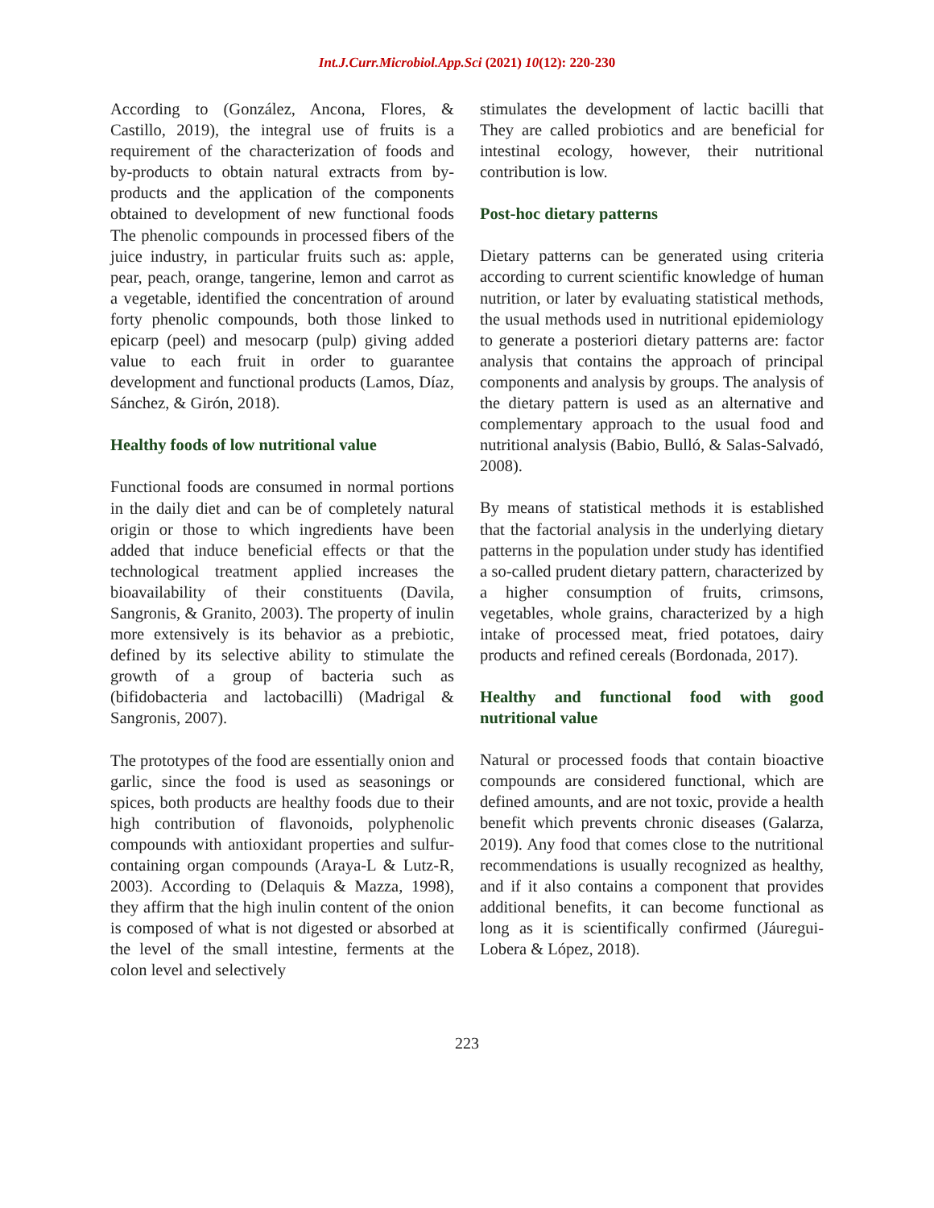Int.J.Curr.Microbiol.App.Sci (2021) 10(12): 220-230
According to (González, Ancona, Flores, & Castillo, 2019), the integral use of fruits is a requirement of the characterization of foods and by-products to obtain natural extracts from by-products and the application of the components obtained to development of new functional foods The phenolic compounds in processed fibers of the juice industry, in particular fruits such as: apple, pear, peach, orange, tangerine, lemon and carrot as a vegetable, identified the concentration of around forty phenolic compounds, both those linked to epicarp (peel) and mesocarp (pulp) giving added value to each fruit in order to guarantee development and functional products (Lamos, Díaz, Sánchez, & Girón, 2018).
Healthy foods of low nutritional value
Functional foods are consumed in normal portions in the daily diet and can be of completely natural origin or those to which ingredients have been added that induce beneficial effects or that the technological treatment applied increases the bioavailability of their constituents (Davila, Sangronis, & Granito, 2003). The property of inulin more extensively is its behavior as a prebiotic, defined by its selective ability to stimulate the growth of a group of bacteria such as (bifidobacteria and lactobacilli) (Madrigal & Sangronis, 2007).
The prototypes of the food are essentially onion and garlic, since the food is used as seasonings or spices, both products are healthy foods due to their high contribution of flavonoids, polyphenolic compounds with antioxidant properties and sulfur-containing organ compounds (Araya-L & Lutz-R, 2003). According to (Delaquis & Mazza, 1998), they affirm that the high inulin content of the onion is composed of what is not digested or absorbed at the level of the small intestine, ferments at the colon level and selectively
stimulates the development of lactic bacilli that They are called probiotics and are beneficial for intestinal ecology, however, their nutritional contribution is low.
Post-hoc dietary patterns
Dietary patterns can be generated using criteria according to current scientific knowledge of human nutrition, or later by evaluating statistical methods, the usual methods used in nutritional epidemiology to generate a posteriori dietary patterns are: factor analysis that contains the approach of principal components and analysis by groups. The analysis of the dietary pattern is used as an alternative and complementary approach to the usual food and nutritional analysis (Babio, Bulló, & Salas-Salvadó, 2008).
By means of statistical methods it is established that the factorial analysis in the underlying dietary patterns in the population under study has identified a so-called prudent dietary pattern, characterized by a higher consumption of fruits, crimsons, vegetables, whole grains, characterized by a high intake of processed meat, fried potatoes, dairy products and refined cereals (Bordonada, 2017).
Healthy and functional food with good nutritional value
Natural or processed foods that contain bioactive compounds are considered functional, which are defined amounts, and are not toxic, provide a health benefit which prevents chronic diseases (Galarza, 2019). Any food that comes close to the nutritional recommendations is usually recognized as healthy, and if it also contains a component that provides additional benefits, it can become functional as long as it is scientifically confirmed (Jáuregui- Lobera & López, 2018).
223